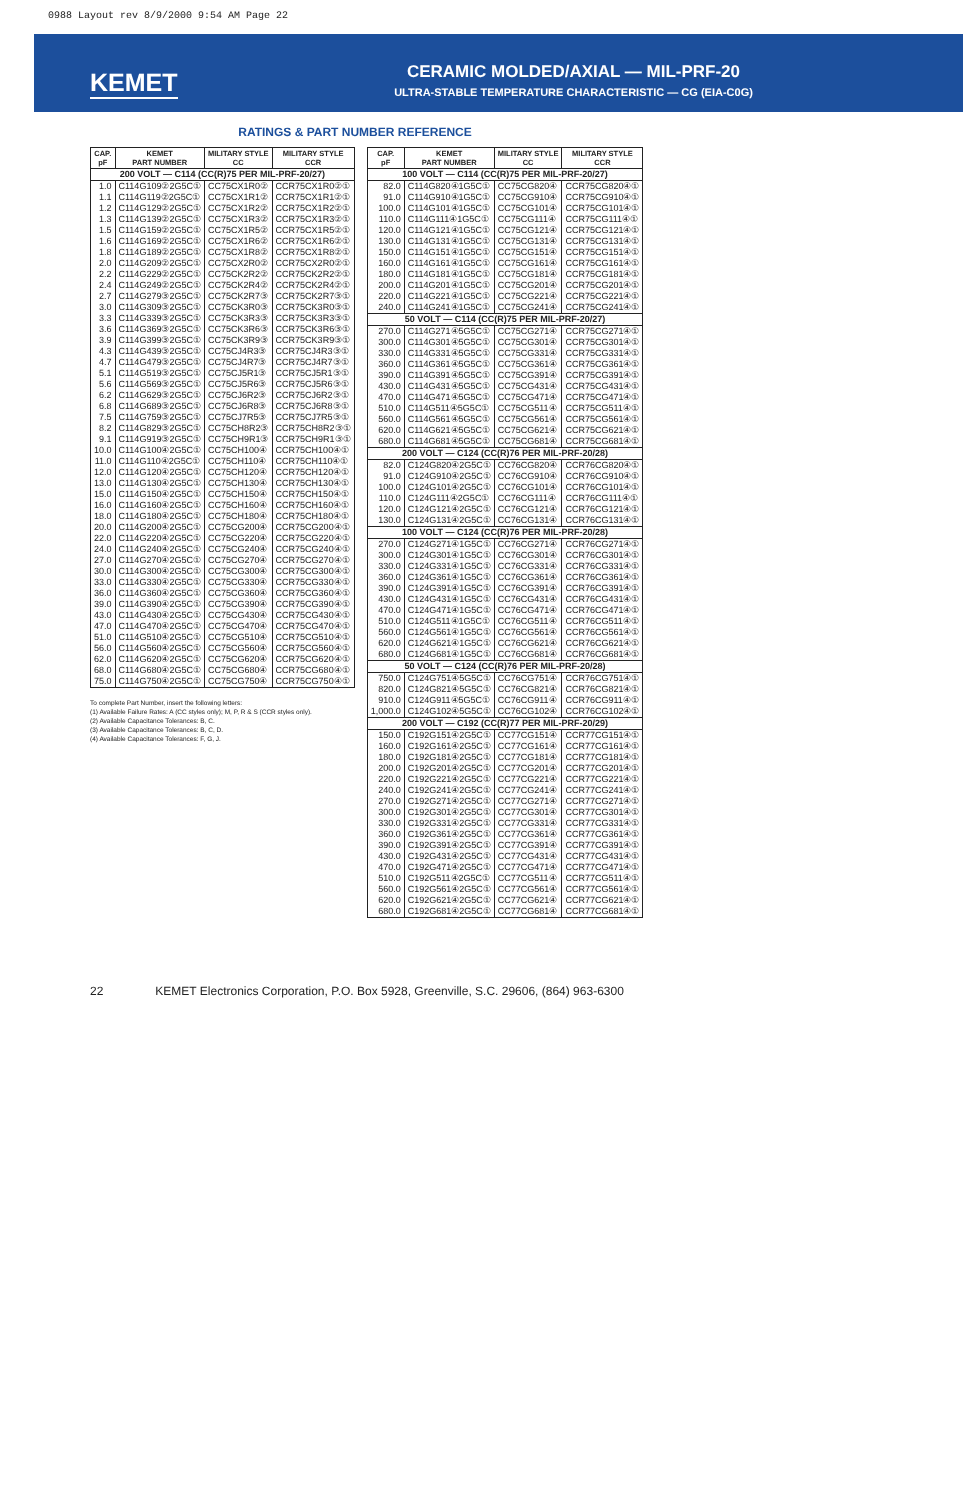0988 Layout rev 8/9/2000 9:54 AM Page 22
KEMET
CERAMIC MOLDED/AXIAL — MIL-PRF-20
ULTRA-STABLE TEMPERATURE CHARACTERISTIC — CG (EIA-C0G)
RATINGS & PART NUMBER REFERENCE
| CAP. pF | KEMET PART NUMBER | MILITARY STYLE CC | MILITARY STYLE CCR |
| --- | --- | --- | --- |
| 200 VOLT — C114 (CC(R)75 PER MIL-PRF-20/27) | | | |
| 1.0 | C114G109②2G5C① | CC75CX1R0② | CCR75CX1R0②① |
| 1.1 | C114G119②2G5C① | CC75CX1R1② | CCR75CX1R1②① |
| 1.2 | C114G129②2G5C① | CC75CX1R2② | CCR75CX1R2②① |
| 1.3 | C114G139②2G5C① | CC75CX1R3② | CCR75CX1R3②① |
| 1.5 | C114G159②2G5C① | CC75CX1R5② | CCR75CX1R5②① |
| 1.6 | C114G169②2G5C① | CC75CX1R6② | CCR75CX1R6②① |
| 1.8 | C114G189②2G5C① | CC75CX1R8② | CCR75CX1R8②① |
| 2.0 | C114G209②2G5C① | CC75CX2R0② | CCR75CX2R0②① |
| 2.2 | C114G229②2G5C① | CC75CK2R2② | CCR75CK2R2②① |
| 2.4 | C114G249②2G5C① | CC75CK2R4② | CCR75CK2R4②① |
| 2.7 | C114G279③2G5C① | CC75CK2R7③ | CCR75CK2R7③① |
| 3.0 | C114G309③2G5C① | CC75CK3R0③ | CCR75CK3R0③① |
| 3.3 | C114G339③2G5C① | CC75CK3R3③ | CCR75CK3R3③① |
| 3.6 | C114G369③2G5C① | CC75CK3R6③ | CCR75CK3R6③① |
| 3.9 | C114G399③2G5C① | CC75CK3R9③ | CCR75CK3R9③① |
| 4.3 | C114G439③2G5C① | CC75CJ4R3③ | CCR75CJ4R3③① |
| 4.7 | C114G479③2G5C① | CC75CJ4R7③ | CCR75CJ4R7③① |
| 5.1 | C114G519③2G5C① | CC75CJ5R1③ | CCR75CJ5R1③① |
| 5.6 | C114G569③2G5C① | CC75CJ5R6③ | CCR75CJ5R6③① |
| 6.2 | C114G629③2G5C① | CC75CJ6R2③ | CCR75CJ6R2③① |
| 6.8 | C114G689③2G5C① | CC75CJ6R8③ | CCR75CJ6R8③① |
| 7.5 | C114G759③2G5C① | CC75CJ7R5③ | CCR75CJ7R5③① |
| 8.2 | C114G829③2G5C① | CC75CH8R2③ | CCR75CH8R2③① |
| 9.1 | C114G919③2G5C① | CC75CH9R1③ | CCR75CH9R1③① |
| 10.0 | C114G100④2G5C① | CC75CH100④ | CCR75CH100④① |
| 11.0 | C114G110④2G5C① | CC75CH110④ | CCR75CH110④① |
| 12.0 | C114G120④2G5C① | CC75CH120④ | CCR75CH120④① |
| 13.0 | C114G130④2G5C① | CC75CH130④ | CCR75CH130④① |
| 15.0 | C114G150④2G5C① | CC75CH150④ | CCR75CH150④① |
| 16.0 | C114G160④2G5C① | CC75CH160④ | CCR75CH160④① |
| 18.0 | C114G180④2G5C① | CC75CH180④ | CCR75CH180④① |
| 20.0 | C114G200④2G5C① | CC75CG200④ | CCR75CG200④① |
| 22.0 | C114G220④2G5C① | CC75CG220④ | CCR75CG220④① |
| 24.0 | C114G240④2G5C① | CC75CG240④ | CCR75CG240④① |
| 27.0 | C114G270④2G5C① | CC75CG270④ | CCR75CG270④① |
| 30.0 | C114G300④2G5C① | CC75CG300④ | CCR75CG300④① |
| 33.0 | C114G330④2G5C① | CC75CG330④ | CCR75CG330④① |
| 36.0 | C114G360④2G5C① | CC75CG360④ | CCR75CG360④① |
| 39.0 | C114G390④2G5C① | CC75CG390④ | CCR75CG390④① |
| 43.0 | C114G430④2G5C① | CC75CG430④ | CCR75CG430④① |
| 47.0 | C114G470④2G5C① | CC75CG470④ | CCR75CG470④① |
| 51.0 | C114G510④2G5C① | CC75CG510④ | CCR75CG510④① |
| 56.0 | C114G560④2G5C① | CC75CG560④ | CCR75CG560④① |
| 62.0 | C114G620④2G5C① | CC75CG620④ | CCR75CG620④① |
| 68.0 | C114G680④2G5C① | CC75CG680④ | CCR75CG680④① |
| 75.0 | C114G750④2G5C① | CC75CG750④ | CCR75CG750④① |
To complete Part Number, insert the following letters:
(1) Available Failure Rates: A (CC styles only); M, P, R & S (CCR styles only).
(2) Available Capacitance Tolerances: B, C.
(3) Available Capacitance Tolerances: B, C, D.
(4) Available Capacitance Tolerances: F, G, J.
| CAP. pF | KEMET PART NUMBER | MILITARY STYLE CC | MILITARY STYLE CCR |
| --- | --- | --- | --- |
| 100 VOLT — C114 (CC(R)75 PER MIL-PRF-20/27) | | | |
| 82.0 | C114G820④1G5C① | CC75CG820④ | CCR75CG820④① |
| 91.0 | C114G910④1G5C① | CC75CG910④ | CCR75CG910④① |
| 100.0 | C114G101④1G5C① | CC75CG101④ | CCR75CG101④① |
| 110.0 | C114G111④1G5C① | CC75CG111④ | CCR75CG111④① |
| 120.0 | C114G121④1G5C① | CC75CG121④ | CCR75CG121④① |
| 130.0 | C114G131④1G5C① | CC75CG131④ | CCR75CG131④① |
| 150.0 | C114G151④1G5C① | CC75CG151④ | CCR75CG151④① |
| 160.0 | C114G161④1G5C① | CC75CG161④ | CCR75CG161④① |
| 180.0 | C114G181④1G5C① | CC75CG181④ | CCR75CG181④① |
| 200.0 | C114G201④1G5C① | CC75CG201④ | CCR75CG201④① |
| 220.0 | C114G221④1G5C① | CC75CG221④ | CCR75CG221④① |
| 240.0 | C114G241④1G5C① | CC75CG241④ | CCR75CG241④① |
| 50 VOLT — C114 (CC(R)75 PER MIL-PRF-20/27) | | | |
| 270.0 | C114G271④5G5C① | CC75CG271④ | CCR75CG271④① |
| 300.0 | C114G301④5G5C① | CC75CG301④ | CCR75CG301④① |
| 330.0 | C114G331④5G5C① | CC75CG331④ | CCR75CG331④① |
| 360.0 | C114G361④5G5C① | CC75CG361④ | CCR75CG361④① |
| 390.0 | C114G391④5G5C① | CC75CG391④ | CCR75CG391④① |
| 430.0 | C114G431④5G5C① | CC75CG431④ | CCR75CG431④① |
| 470.0 | C114G471④5G5C① | CC75CG471④ | CCR75CG471④① |
| 510.0 | C114G511④5G5C① | CC75CG511④ | CCR75CG511④① |
| 560.0 | C114G561④5G5C① | CC75CG561④ | CCR75CG561④① |
| 620.0 | C114G621④5G5C① | CC75CG621④ | CCR75CG621④① |
| 680.0 | C114G681④5G5C① | CC75CG681④ | CCR75CG681④① |
| 200 VOLT — C124 (CC(R)76 PER MIL-PRF-20/28) | | | |
| 82.0 | C124G820④2G5C① | CC76CG820④ | CCR76CG820④① |
| 91.0 | C124G910④2G5C① | CC76CG910④ | CCR76CG910④① |
| 100.0 | C124G101④2G5C① | CC76CG101④ | CCR76CG101④① |
| 110.0 | C124G111④2G5C① | CC76CG111④ | CCR76CG111④① |
| 120.0 | C124G121④2G5C① | CC76CG121④ | CCR76CG121④① |
| 130.0 | C124G131④2G5C① | CC76CG131④ | CCR76CG131④① |
| 100 VOLT — C124 (CC(R)76 PER MIL-PRF-20/28) | | | |
| 270.0 | C124G271④1G5C① | CC76CG271④ | CCR76CG271④① |
| 300.0 | C124G301④1G5C① | CC76CG301④ | CCR76CG301④① |
| 330.0 | C124G331④1G5C① | CC76CG331④ | CCR76CG331④① |
| 360.0 | C124G361④1G5C① | CC76CG361④ | CCR76CG361④① |
| 390.0 | C124G391④1G5C① | CC76CG391④ | CCR76CG391④① |
| 430.0 | C124G431④1G5C① | CC76CG431④ | CCR76CG431④① |
| 470.0 | C124G471④1G5C① | CC76CG471④ | CCR76CG471④① |
| 510.0 | C124G511④1G5C① | CC76CG511④ | CCR76CG511④① |
| 560.0 | C124G561④1G5C① | CC76CG561④ | CCR76CG561④① |
| 620.0 | C124G621④1G5C① | CC76CG621④ | CCR76CG621④① |
| 680.0 | C124G681④1G5C① | CC76CG681④ | CCR76CG681④① |
| 50 VOLT — C124 (CC(R)76 PER MIL-PRF-20/28) | | | |
| 750.0 | C124G751④5G5C① | CC76CG751④ | CCR76CG751④① |
| 820.0 | C124G821④5G5C① | CC76CG821④ | CCR76CG821④① |
| 910.0 | C124G911④5G5C① | CC76CG911④ | CCR76CG911④① |
| 1,000.0 | C124G102④5G5C① | CC76CG102④ | CCR76CG102④① |
| 200 VOLT — C192 (CC(R)77 PER MIL-PRF-20/29) | | | |
| 150.0 | C192G151④2G5C① | CC77CG151④ | CCR77CG151④① |
| 160.0 | C192G161④2G5C① | CC77CG161④ | CCR77CG161④① |
| 180.0 | C192G181④2G5C① | CC77CG181④ | CCR77CG181④① |
| 200.0 | C192G201④2G5C① | CC77CG201④ | CCR77CG201④① |
| 220.0 | C192G221④2G5C① | CC77CG221④ | CCR77CG221④① |
| 240.0 | C192G241④2G5C① | CC77CG241④ | CCR77CG241④① |
| 270.0 | C192G271④2G5C① | CC77CG271④ | CCR77CG271④① |
| 300.0 | C192G301④2G5C① | CC77CG301④ | CCR77CG301④① |
| 330.0 | C192G331④2G5C① | CC77CG331④ | CCR77CG331④① |
| 360.0 | C192G361④2G5C① | CC77CG361④ | CCR77CG361④① |
| 390.0 | C192G391④2G5C① | CC77CG391④ | CCR77CG391④① |
| 430.0 | C192G431④2G5C① | CC77CG431④ | CCR77CG431④① |
| 470.0 | C192G471④2G5C① | CC77CG471④ | CCR77CG471④① |
| 510.0 | C192G511④2G5C① | CC77CG511④ | CCR77CG511④① |
| 560.0 | C192G561④2G5C① | CC77CG561④ | CCR77CG561④① |
| 620.0 | C192G621④2G5C① | CC77CG621④ | CCR77CG621④① |
| 680.0 | C192G681④2G5C① | CC77CG681④ | CCR77CG681④① |
22 KEMET Electronics Corporation, P.O. Box 5928, Greenville, S.C. 29606, (864) 963-6300